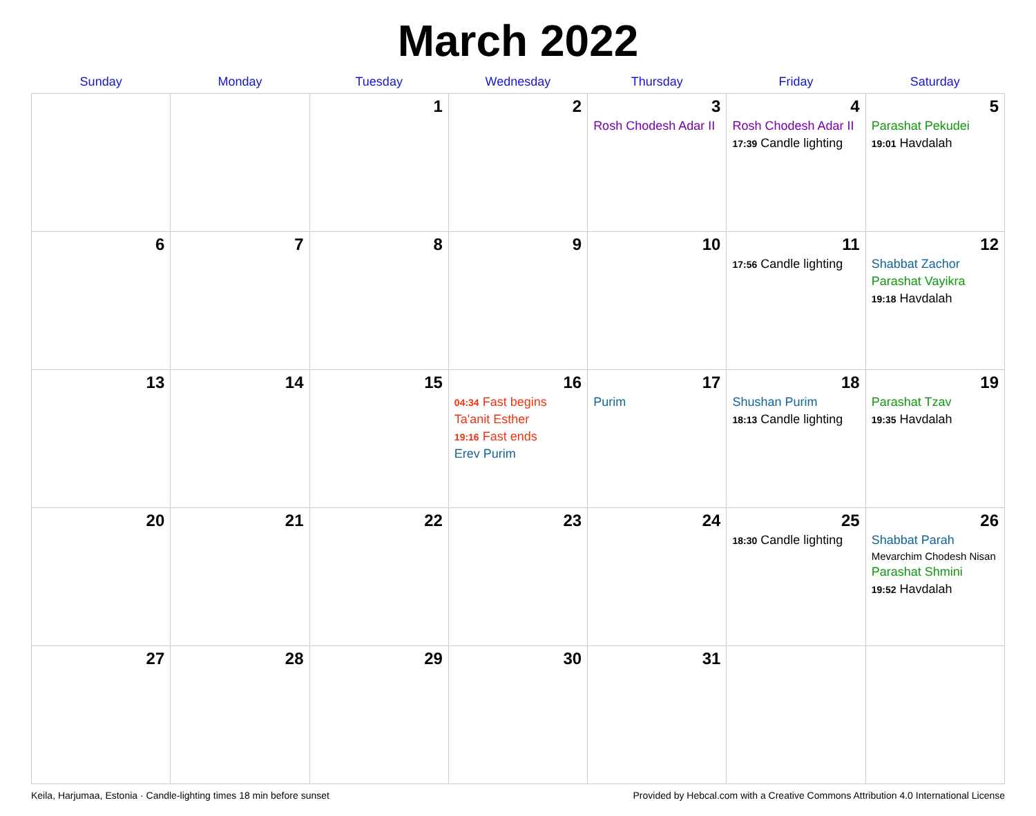March 2022
| Sunday | Monday | Tuesday | Wednesday | Thursday | Friday | Saturday |
| --- | --- | --- | --- | --- | --- | --- |
| | | 1 | 2 | 3 Rosh Chodesh Adar II | 4 Rosh Chodesh Adar II 17:39 Candle lighting | 5 Parashat Pekudei 19:01 Havdalah |
| 6 | 7 | 8 | 9 | 10 | 11 17:56 Candle lighting | 12 Shabbat Zachor Parashat Vayikra 19:18 Havdalah |
| 13 | 14 | 15 | 16 04:34 Fast begins Ta'anit Esther 19:16 Fast ends Erev Purim | 17 Purim | 18 Shushan Purim 18:13 Candle lighting | 19 Parashat Tzav 19:35 Havdalah |
| 20 | 21 | 22 | 23 | 24 | 25 18:30 Candle lighting | 26 Shabbat Parah Mevarchim Chodesh Nisan Parashat Shmini 19:52 Havdalah |
| 27 | 28 | 29 | 30 | 31 | | |
Keila, Harjumaa, Estonia · Candle-lighting times 18 min before sunset Provided by Hebcal.com with a Creative Commons Attribution 4.0 International License